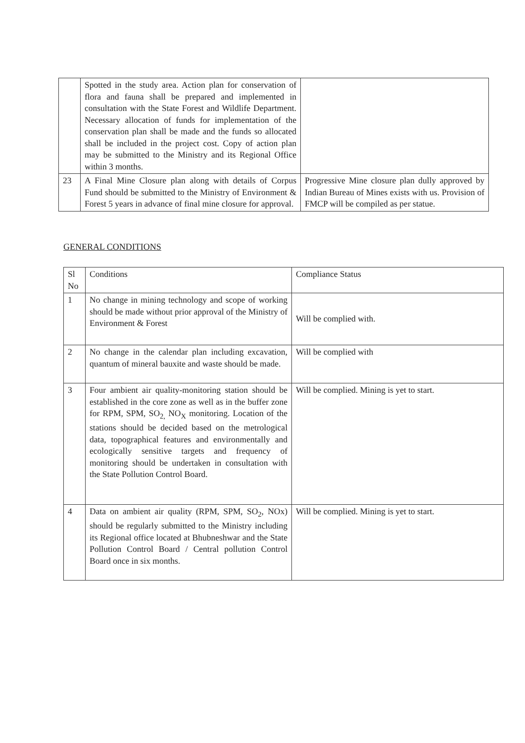| | Spotted in the study area. Action plan for conservation of flora and fauna shall be prepared and implemented in consultation with the State Forest and Wildlife Department. Necessary allocation of funds for implementation of the conservation plan shall be made and the funds so allocated shall be included in the project cost. Copy of action plan may be submitted to the Ministry and its Regional Office within 3 months. | |
| 23 | A Final Mine Closure plan along with details of Corpus Fund should be submitted to the Ministry of Environment & Forest 5 years in advance of final mine closure for approval. | Progressive Mine closure plan dully approved by Indian Bureau of Mines exists with us. Provision of FMCP will be compiled as per statue. |
GENERAL CONDITIONS
| Sl No | Conditions | Compliance Status |
| 1 | No change in mining technology and scope of working should be made without prior approval of the Ministry of Environment & Forest | Will be complied with. |
| 2 | No change in the calendar plan including excavation, quantum of mineral bauxite and waste should be made. | Will be complied with |
| 3 | Four ambient air quality-monitoring station should be established in the core zone as well as in the buffer zone for RPM, SPM, SO<sub>2,</sub> NO<sub>X</sub> monitoring. Location of the stations should be decided based on the metrological data, topographical features and environmentally and ecologically sensitive targets and frequency of monitoring should be undertaken in consultation with the State Pollution Control Board. | Will be complied. Mining is yet to start. |
| 4 | Data on ambient air quality (RPM, SPM, SO<sub>2</sub>, NOx) should be regularly submitted to the Ministry including its Regional office located at Bhubneshwar and the State Pollution Control Board / Central pollution Control Board once in six months. | Will be complied. Mining is yet to start. |